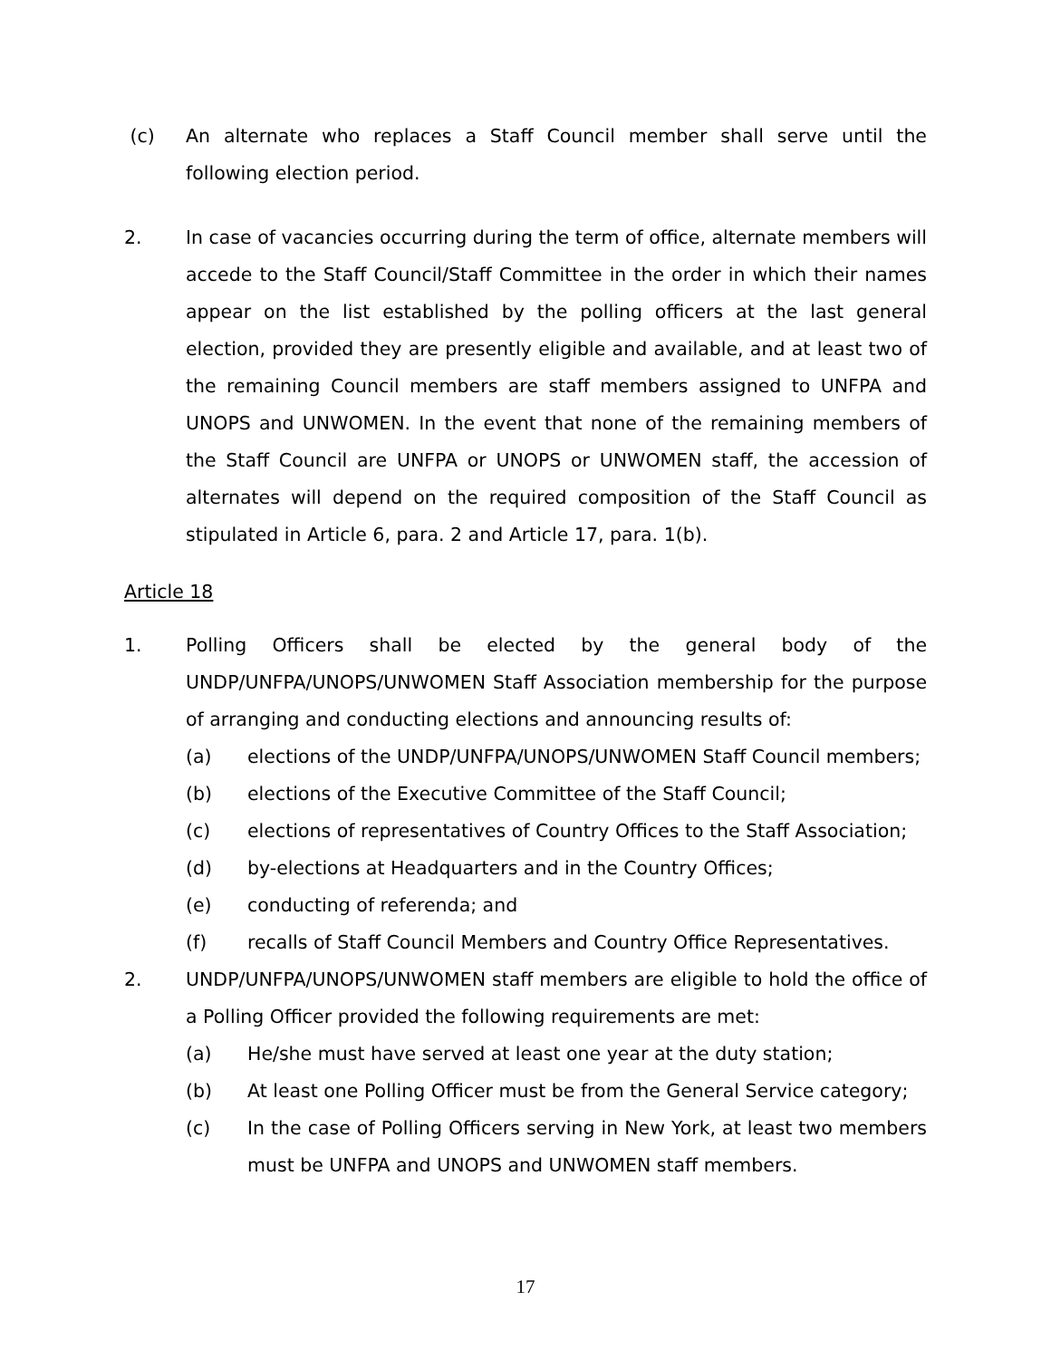(c) An alternate who replaces a Staff Council member shall serve until the following election period.
2. In case of vacancies occurring during the term of office, alternate members will accede to the Staff Council/Staff Committee in the order in which their names appear on the list established by the polling officers at the last general election, provided they are presently eligible and available, and at least two of the remaining Council members are staff members assigned to UNFPA and UNOPS and UNWOMEN. In the event that none of the remaining members of the Staff Council are UNFPA or UNOPS or UNWOMEN staff, the accession of alternates will depend on the required composition of the Staff Council as stipulated in Article 6, para. 2 and Article 17, para. 1(b).
Article 18
1. Polling Officers shall be elected by the general body of the UNDP/UNFPA/UNOPS/UNWOMEN Staff Association membership for the purpose of arranging and conducting elections and announcing results of:
(a) elections of the UNDP/UNFPA/UNOPS/UNWOMEN Staff Council members;
(b) elections of the Executive Committee of the Staff Council;
(c) elections of representatives of Country Offices to the Staff Association;
(d) by-elections at Headquarters and in the Country Offices;
(e) conducting of referenda; and
(f) recalls of Staff Council Members and Country Office Representatives.
2. UNDP/UNFPA/UNOPS/UNWOMEN staff members are eligible to hold the office of a Polling Officer provided the following requirements are met:
(a) He/she must have served at least one year at the duty station;
(b) At least one Polling Officer must be from the General Service category;
(c) In the case of Polling Officers serving in New York, at least two members must be UNFPA and UNOPS and UNWOMEN staff members.
17